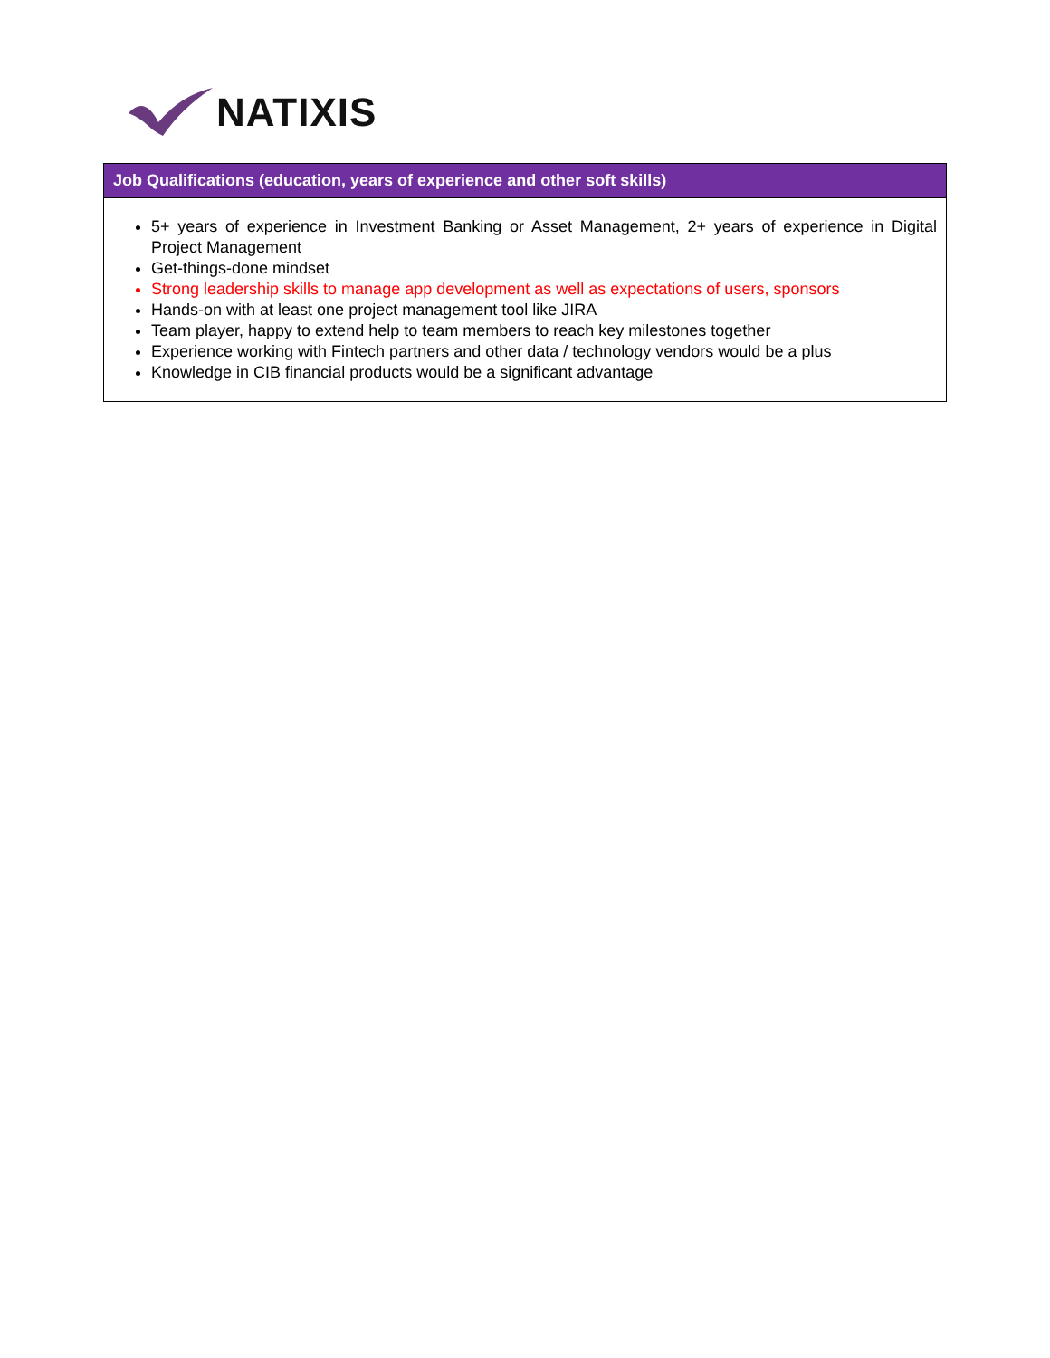NATIXIS
| Job Qualifications (education, years of experience and other soft skills) |
| --- |
| 5+ years of experience in Investment Banking or Asset Management, 2+ years of experience in Digital Project Management Get-things-done mindset Strong leadership skills to manage app development as well as expectations of users, sponsors Hands-on with at least one project management tool like JIRA Team player, happy to extend help to team members to reach key milestones together Experience working with Fintech partners and other data / technology vendors would be a plus Knowledge in CIB financial products would be a significant advantage |